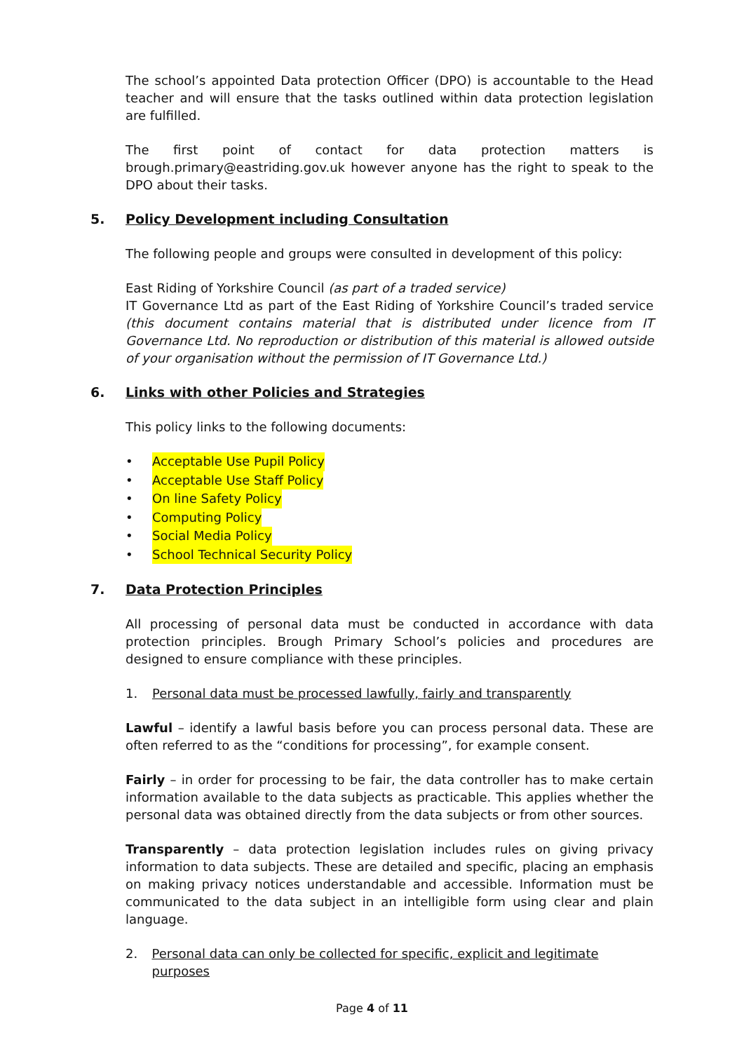The school’s appointed Data protection Officer (DPO) is accountable to the Head teacher and will ensure that the tasks outlined within data protection legislation are fulfilled.
The first point of contact for data protection matters is brough.primary@eastriding.gov.uk however anyone has the right to speak to the DPO about their tasks.
5. Policy Development including Consultation
The following people and groups were consulted in development of this policy:
East Riding of Yorkshire Council (as part of a traded service)
IT Governance Ltd as part of the East Riding of Yorkshire Council’s traded service (this document contains material that is distributed under licence from IT Governance Ltd. No reproduction or distribution of this material is allowed outside of your organisation without the permission of IT Governance Ltd.)
6. Links with other Policies and Strategies
This policy links to the following documents:
• Acceptable Use Pupil Policy
• Acceptable Use Staff Policy
• On line Safety Policy
• Computing Policy
• Social Media Policy
• School Technical Security Policy
7. Data Protection Principles
All processing of personal data must be conducted in accordance with data protection principles. Brough Primary School’s policies and procedures are designed to ensure compliance with these principles.
1. Personal data must be processed lawfully, fairly and transparently
Lawful – identify a lawful basis before you can process personal data. These are often referred to as the “conditions for processing”, for example consent.
Fairly – in order for processing to be fair, the data controller has to make certain information available to the data subjects as practicable. This applies whether the personal data was obtained directly from the data subjects or from other sources.
Transparently – data protection legislation includes rules on giving privacy information to data subjects. These are detailed and specific, placing an emphasis on making privacy notices understandable and accessible. Information must be communicated to the data subject in an intelligible form using clear and plain language.
2. Personal data can only be collected for specific, explicit and legitimate purposes
Page 4 of 11